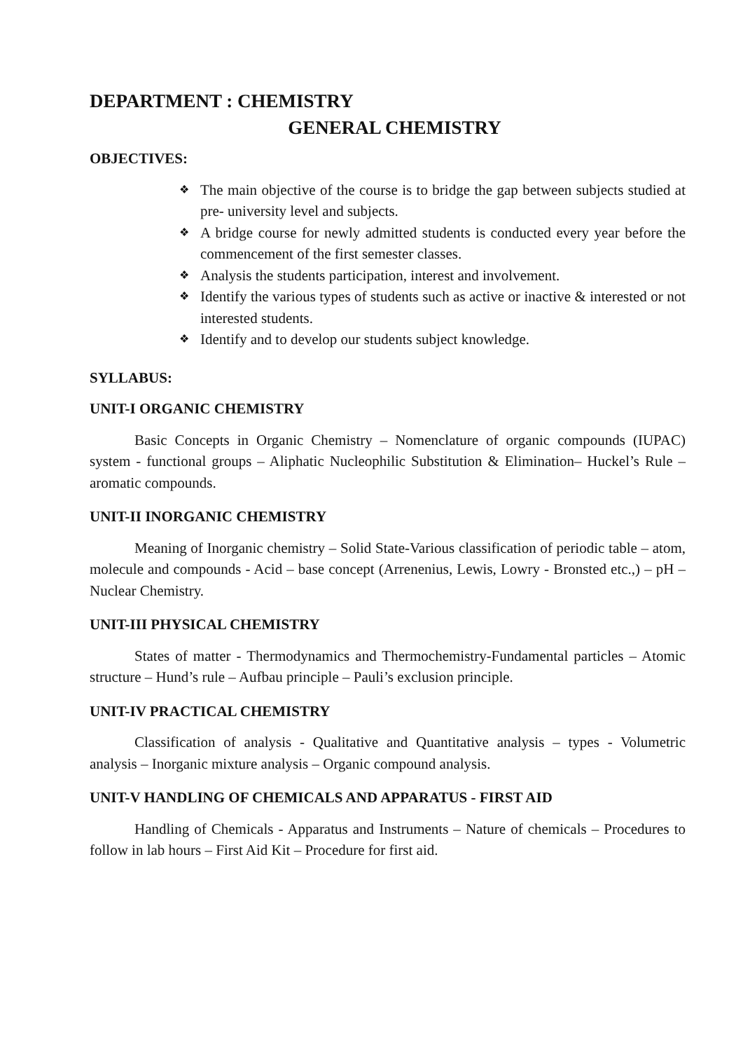DEPARTMENT : CHEMISTRY
GENERAL CHEMISTRY
OBJECTIVES:
❖ The main objective of the course is to bridge the gap between subjects studied at pre- university level and subjects.
❖ A bridge course for newly admitted students is conducted every year before the commencement of the first semester classes.
❖ Analysis the students participation, interest and involvement.
❖ Identify the various types of students such as active or inactive & interested or not interested students.
❖ Identify and to develop our students subject knowledge.
SYLLABUS:
UNIT-I ORGANIC CHEMISTRY
Basic Concepts in Organic Chemistry – Nomenclature of organic compounds (IUPAC) system - functional groups – Aliphatic Nucleophilic Substitution & Elimination– Huckel’s Rule – aromatic compounds.
UNIT-II INORGANIC CHEMISTRY
Meaning of Inorganic chemistry – Solid State-Various classification of periodic table – atom, molecule and compounds - Acid – base concept (Arrenenius, Lewis, Lowry - Bronsted etc.,) – pH –Nuclear Chemistry.
UNIT-III PHYSICAL CHEMISTRY
States of matter - Thermodynamics and Thermochemistry-Fundamental particles – Atomic structure – Hund’s rule – Aufbau principle – Pauli’s exclusion principle.
UNIT-IV PRACTICAL CHEMISTRY
Classification of analysis - Qualitative and Quantitative analysis – types - Volumetric analysis – Inorganic mixture analysis – Organic compound analysis.
UNIT-V HANDLING OF CHEMICALS AND APPARATUS - FIRST AID
Handling of Chemicals - Apparatus and Instruments – Nature of chemicals – Procedures to follow in lab hours – First Aid Kit – Procedure for first aid.